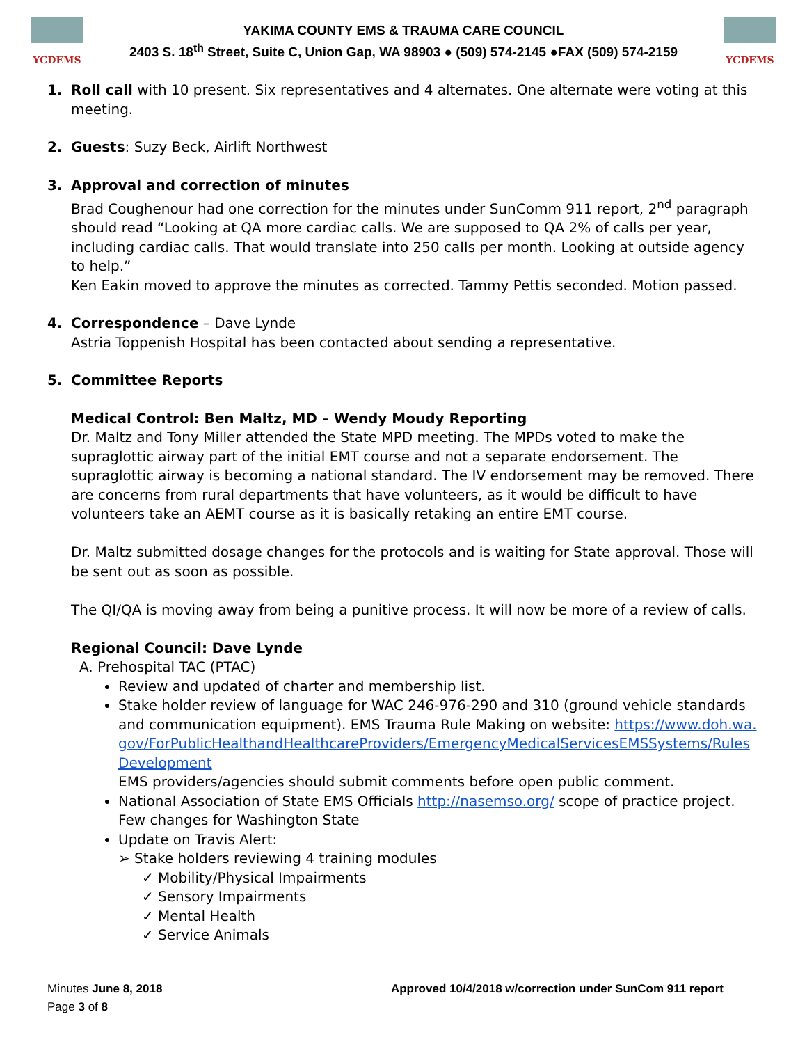YCDEMS
YAKIMA COUNTY EMS & TRAUMA CARE COUNCIL
2403 S. 18<sup>th</sup> Street, Suite C, Union Gap, WA 98903 ● (509) 574-2145 ●FAX (509) 574-2159
YCDEMS
1. Roll call with 10 present. Six representatives and 4 alternates. One alternate were voting at this meeting.
2. Guests: Suzy Beck, Airlift Northwest
3. Approval and correction of minutes
Brad Coughenour had one correction for the minutes under SunComm 911 report, 2<sup>nd</sup> paragraph should read “Looking at QA more cardiac calls. We are supposed to QA 2% of calls per year, including cardiac calls. That would translate into 250 calls per month. Looking at outside agency to help.”
Ken Eakin moved to approve the minutes as corrected. Tammy Pettis seconded. Motion passed.
4. Correspondence – Dave Lynde
Astria Toppenish Hospital has been contacted about sending a representative.
5. Committee Reports
Medical Control: Ben Maltz, MD – Wendy Moudy Reporting
Dr. Maltz and Tony Miller attended the State MPD meeting. The MPDs voted to make the supraglottic airway part of the initial EMT course and not a separate endorsement. The supraglottic airway is becoming a national standard. The IV endorsement may be removed. There are concerns from rural departments that have volunteers, as it would be difficult to have volunteers take an AEMT course as it is basically retaking an entire EMT course.
Dr. Maltz submitted dosage changes for the protocols and is waiting for State approval. Those will be sent out as soon as possible.
The QI/QA is moving away from being a punitive process. It will now be more of a review of calls.
Regional Council: Dave Lynde
A. Prehospital TAC (PTAC)
Review and updated of charter and membership list.
Stake holder review of language for WAC 246-976-290 and 310 (ground vehicle standards and communication equipment). EMS Trauma Rule Making on website: https://www.doh.wa.gov/ForPublicHealthandHealthcareProviders/EmergencyMedicalServicesEMSSystems/RulesDevelopment
EMS providers/agencies should submit comments before open public comment.
National Association of State EMS Officials http://nasemso.org/ scope of practice project. Few changes for Washington State
Update on Travis Alert:
➢ Stake holders reviewing 4 training modules
✓ Mobility/Physical Impairments
✓ Sensory Impairments
✓ Mental Health
✓ Service Animals
Minutes June 8, 2018
Page 3 of 8
Approved 10/4/2018 w/correction under SunCom 911 report